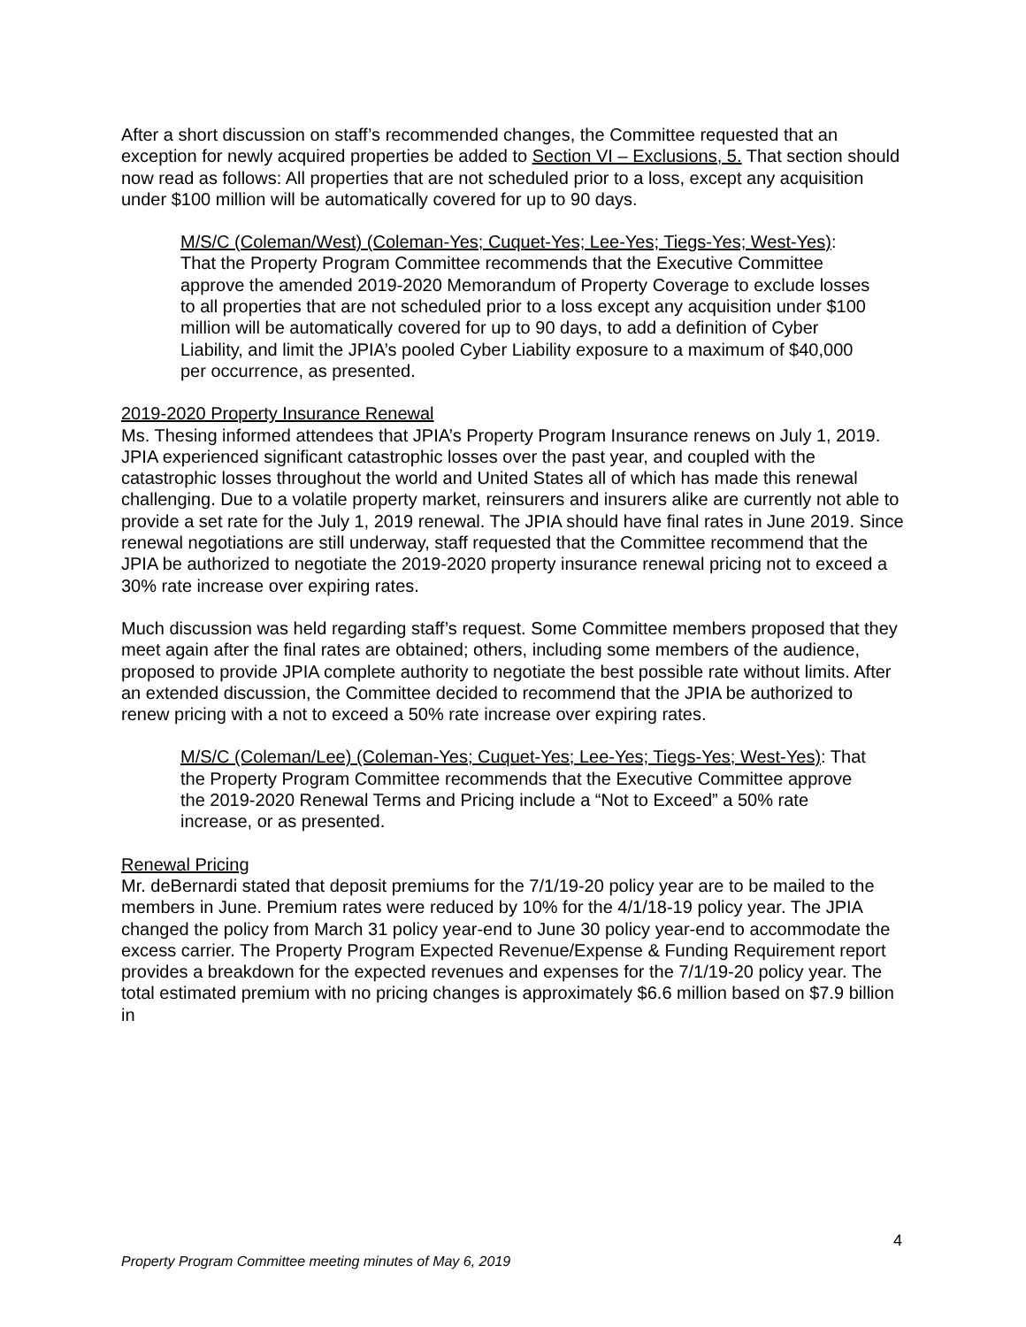After a short discussion on staff’s recommended changes, the Committee requested that an exception for newly acquired properties be added to Section VI – Exclusions, 5. That section should now read as follows: All properties that are not scheduled prior to a loss, except any acquisition under $100 million will be automatically covered for up to 90 days.
M/S/C (Coleman/West) (Coleman-Yes; Cuquet-Yes; Lee-Yes; Tiegs-Yes; West-Yes): That the Property Program Committee recommends that the Executive Committee approve the amended 2019-2020 Memorandum of Property Coverage to exclude losses to all properties that are not scheduled prior to a loss except any acquisition under $100 million will be automatically covered for up to 90 days, to add a definition of Cyber Liability, and limit the JPIA’s pooled Cyber Liability exposure to a maximum of $40,000 per occurrence, as presented.
2019-2020 Property Insurance Renewal
Ms. Thesing informed attendees that JPIA’s Property Program Insurance renews on July 1, 2019. JPIA experienced significant catastrophic losses over the past year, and coupled with the catastrophic losses throughout the world and United States all of which has made this renewal challenging. Due to a volatile property market, reinsurers and insurers alike are currently not able to provide a set rate for the July 1, 2019 renewal. The JPIA should have final rates in June 2019. Since renewal negotiations are still underway, staff requested that the Committee recommend that the JPIA be authorized to negotiate the 2019-2020 property insurance renewal pricing not to exceed a 30% rate increase over expiring rates.
Much discussion was held regarding staff’s request. Some Committee members proposed that they meet again after the final rates are obtained; others, including some members of the audience, proposed to provide JPIA complete authority to negotiate the best possible rate without limits. After an extended discussion, the Committee decided to recommend that the JPIA be authorized to renew pricing with a not to exceed a 50% rate increase over expiring rates.
M/S/C (Coleman/Lee) (Coleman-Yes; Cuquet-Yes; Lee-Yes; Tiegs-Yes; West-Yes): That the Property Program Committee recommends that the Executive Committee approve the 2019-2020 Renewal Terms and Pricing include a “Not to Exceed” a 50% rate increase, or as presented.
Renewal Pricing
Mr. deBernardi stated that deposit premiums for the 7/1/19-20 policy year are to be mailed to the members in June. Premium rates were reduced by 10% for the 4/1/18-19 policy year. The JPIA changed the policy from March 31 policy year-end to June 30 policy year-end to accommodate the excess carrier. The Property Program Expected Revenue/Expense & Funding Requirement report provides a breakdown for the expected revenues and expenses for the 7/1/19-20 policy year. The total estimated premium with no pricing changes is approximately $6.6 million based on $7.9 billion in
4
Property Program Committee meeting minutes of May 6, 2019